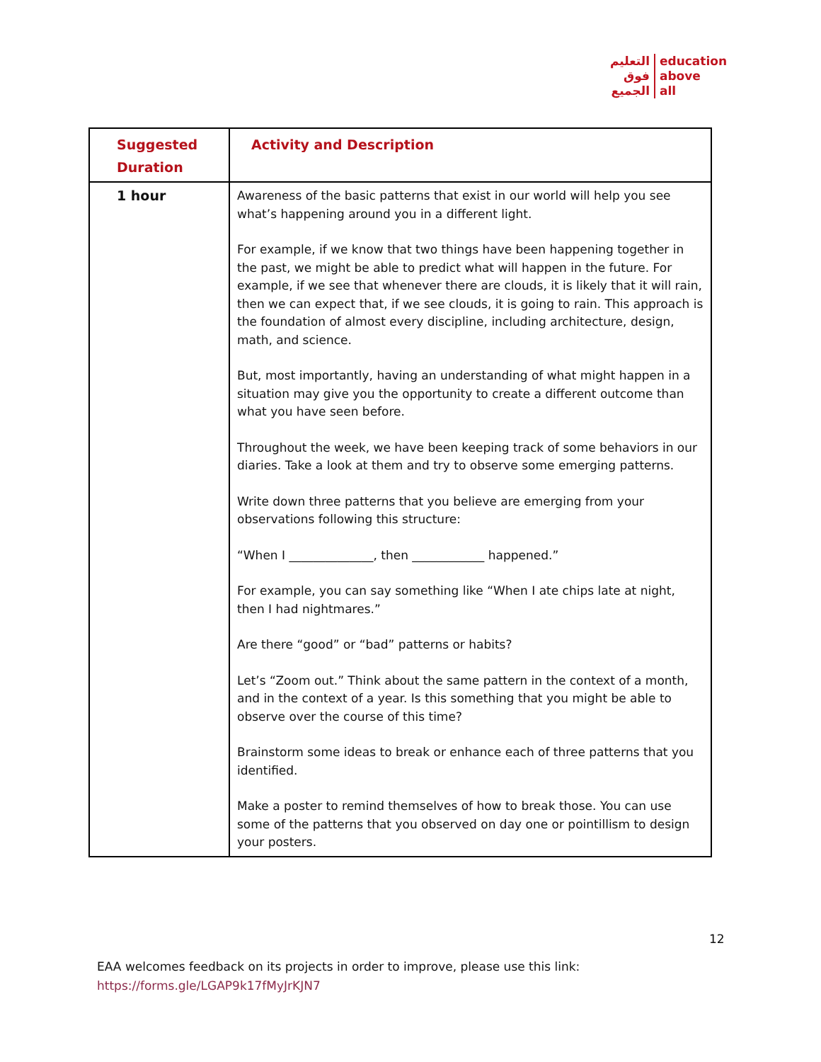التعليم
فوق
الجميع
education
above
all
| Suggested Duration | Activity and Description |
| --- | --- |
| 1 hour | Awareness of the basic patterns that exist in our world will help you see what’s happening around you in a different light. For example, if we know that two things have been happening together in the past, we might be able to predict what will happen in the future. For example, if we see that whenever there are clouds, it is likely that it will rain, then we can expect that, if we see clouds, it is going to rain. This approach is the foundation of almost every discipline, including architecture, design, math, and science. But, most importantly, having an understanding of what might happen in a situation may give you the opportunity to create a different outcome than what you have seen before. Throughout the week, we have been keeping track of some behaviors in our diaries. Take a look at them and try to observe some emerging patterns. Write down three patterns that you believe are emerging from your observations following this structure: “When I ______________, then ____________ happened.” For example, you can say something like “When I ate chips late at night, then I had nightmares.” Are there “good” or “bad” patterns or habits? Let’s “Zoom out.” Think about the same pattern in the context of a month, and in the context of a year. Is this something that you might be able to observe over the course of this time? Brainstorm some ideas to break or enhance each of three patterns that you identified. Make a poster to remind themselves of how to break those. You can use some of the patterns that you observed on day one or pointillism to design your posters. |
12
EAA welcomes feedback on its projects in order to improve, please use this link:
https://forms.gle/LGAP9k17fMyJrKJN7